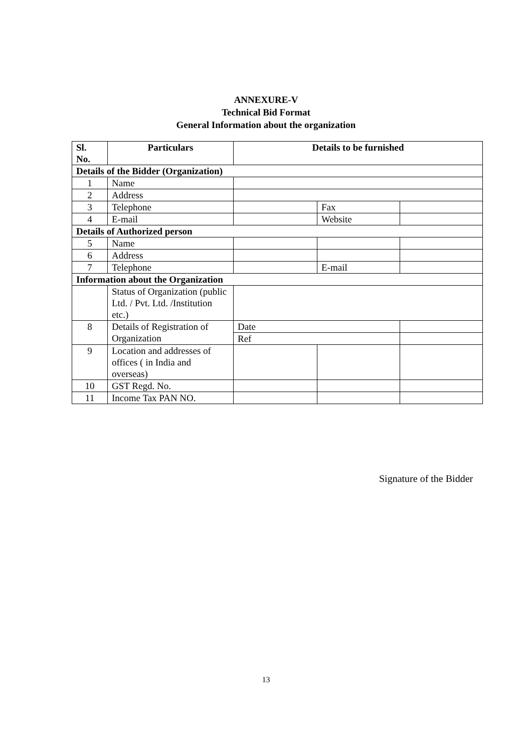ANNEXURE-V
Technical Bid Format
General Information about the organization
| Sl. No. | Particulars | Details to be furnished | | |
| --- | --- | --- | --- | --- |
| Details of the Bidder (Organization) | | | | |
| 1 | Name | | | |
| 2 | Address | | | |
| 3 | Telephone | | Fax | |
| 4 | E-mail | | Website | |
| Details of Authorized person | | | | |
| 5 | Name | | | |
| 6 | Address | | | |
| 7 | Telephone | | E-mail | |
| Information about the Organization | | | | |
| | Status of Organization (public Ltd. / Pvt. Ltd. /Institution etc.) | | | |
| 8 | Details of Registration of Organization | Date | | |
| | | Ref | | |
| 9 | Location and addresses of offices ( in India and overseas) | | | |
| 10 | GST Regd. No. | | | |
| 11 | Income Tax PAN NO. | | | |
Signature of the Bidder
13